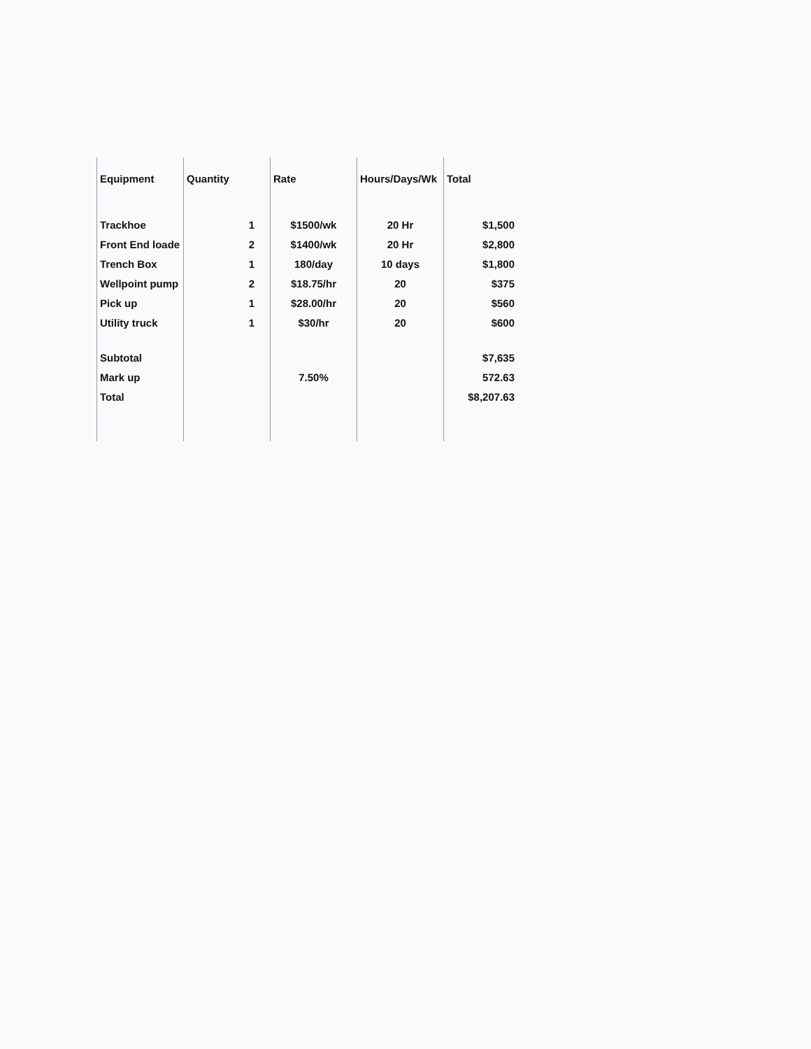| Equipment | Quantity | Rate | Hours/Days/Wk | Total |
| --- | --- | --- | --- | --- |
| Trackhoe | 1 | $1500/wk | 20 Hr | $1,500 |
| Front End loade | 2 | $1400/wk | 20 Hr | $2,800 |
| Trench Box | 1 | 180/day | 10 days | $1,800 |
| Wellpoint pump | 2 | $18.75/hr | 20 | $375 |
| Pick up | 1 | $28.00/hr | 20 | $560 |
| Utility truck | 1 | $30/hr | 20 | $600 |
| Subtotal | | | | $7,635 |
| Mark up | | 7.50% | | 572.63 |
| Total | | | | $8,207.63 |